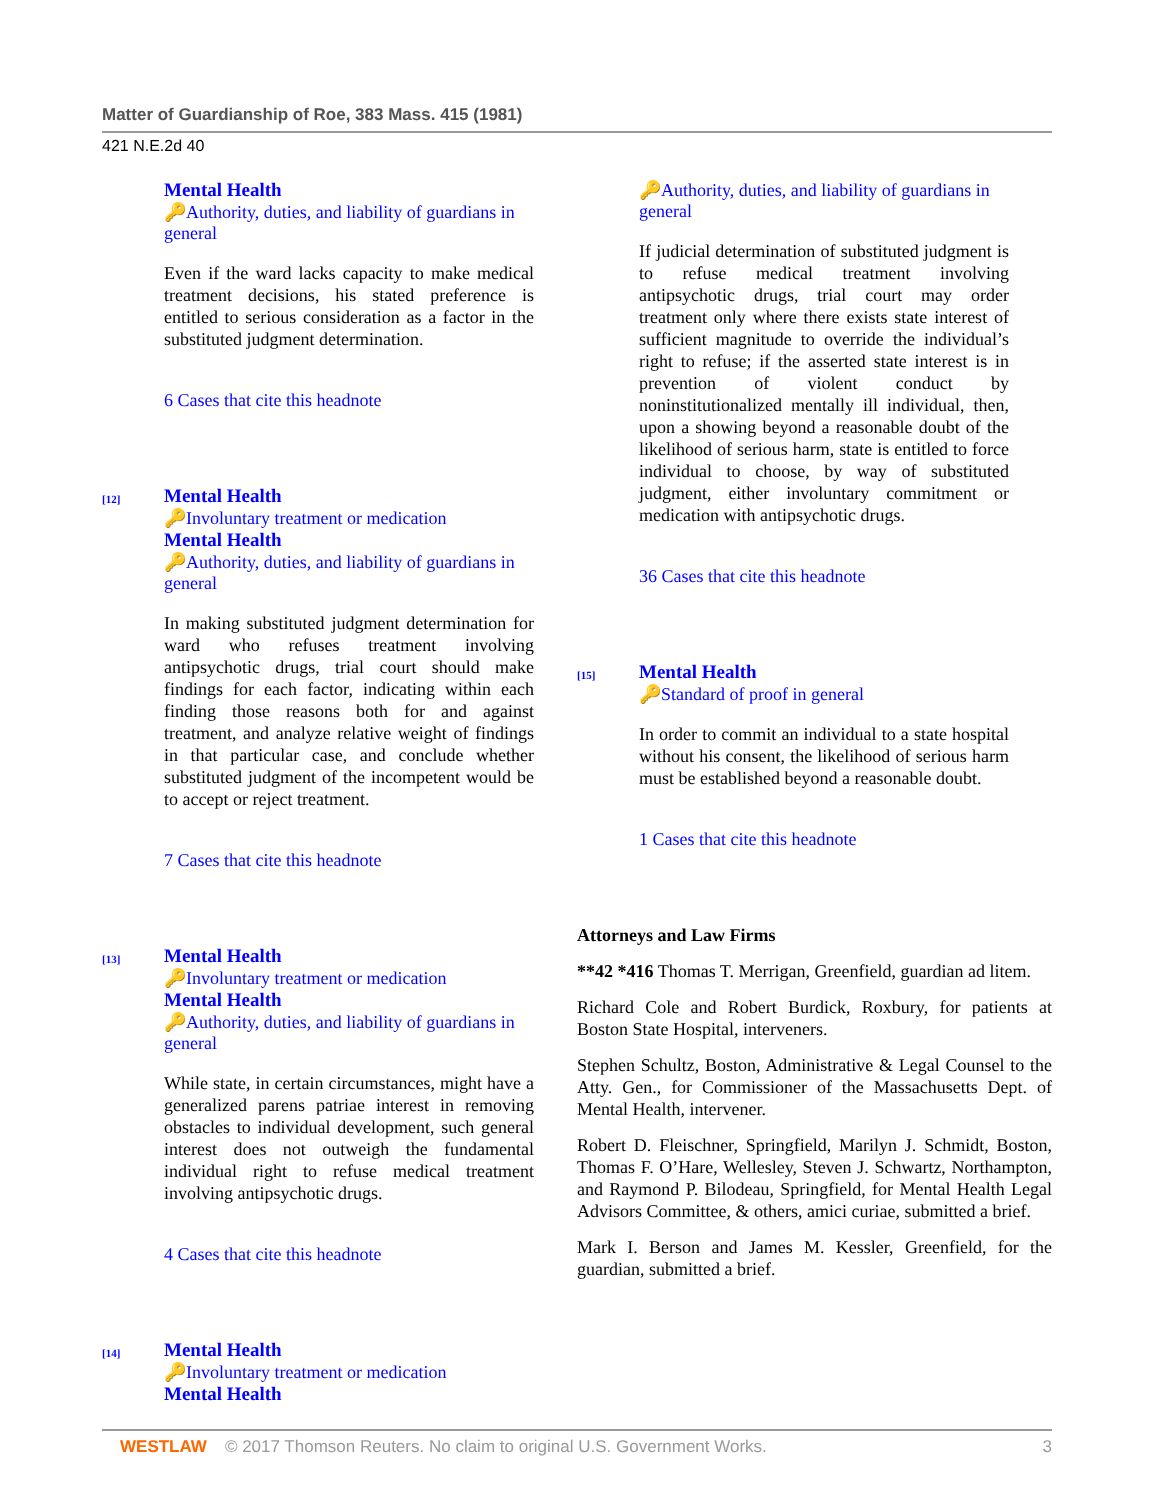Matter of Guardianship of Roe, 383 Mass. 415 (1981)
421 N.E.2d 40
Mental Health
🔑Authority, duties, and liability of guardians in general
Even if the ward lacks capacity to make medical treatment decisions, his stated preference is entitled to serious consideration as a factor in the substituted judgment determination.
6 Cases that cite this headnote
[12]
Mental Health
🔑Involuntary treatment or medication
Mental Health
🔑Authority, duties, and liability of guardians in general
In making substituted judgment determination for ward who refuses treatment involving antipsychotic drugs, trial court should make findings for each factor, indicating within each finding those reasons both for and against treatment, and analyze relative weight of findings in that particular case, and conclude whether substituted judgment of the incompetent would be to accept or reject treatment.
7 Cases that cite this headnote
[13]
Mental Health
🔑Involuntary treatment or medication
Mental Health
🔑Authority, duties, and liability of guardians in general
While state, in certain circumstances, might have a generalized parens patriae interest in removing obstacles to individual development, such general interest does not outweigh the fundamental individual right to refuse medical treatment involving antipsychotic drugs.
4 Cases that cite this headnote
[14]
Mental Health
🔑Involuntary treatment or medication
Mental Health
🔑Authority, duties, and liability of guardians in general
If judicial determination of substituted judgment is to refuse medical treatment involving antipsychotic drugs, trial court may order treatment only where there exists state interest of sufficient magnitude to override the individual’s right to refuse; if the asserted state interest is in prevention of violent conduct by noninstitutionalized mentally ill individual, then, upon a showing beyond a reasonable doubt of the likelihood of serious harm, state is entitled to force individual to choose, by way of substituted judgment, either involuntary commitment or medication with antipsychotic drugs.
36 Cases that cite this headnote
[15]
Mental Health
🔑Standard of proof in general
In order to commit an individual to a state hospital without his consent, the likelihood of serious harm must be established beyond a reasonable doubt.
1 Cases that cite this headnote
Attorneys and Law Firms
**42 *416 Thomas T. Merrigan, Greenfield, guardian ad litem.
Richard Cole and Robert Burdick, Roxbury, for patients at Boston State Hospital, interveners.
Stephen Schultz, Boston, Administrative & Legal Counsel to the Atty. Gen., for Commissioner of the Massachusetts Dept. of Mental Health, intervener.
Robert D. Fleischner, Springfield, Marilyn J. Schmidt, Boston, Thomas F. O’Hare, Wellesley, Steven J. Schwartz, Northampton, and Raymond P. Bilodeau, Springfield, for Mental Health Legal Advisors Committee, & others, amici curiae, submitted a brief.
Mark I. Berson and James M. Kessler, Greenfield, for the guardian, submitted a brief.
WESTLAW © 2017 Thomson Reuters. No claim to original U.S. Government Works. 3